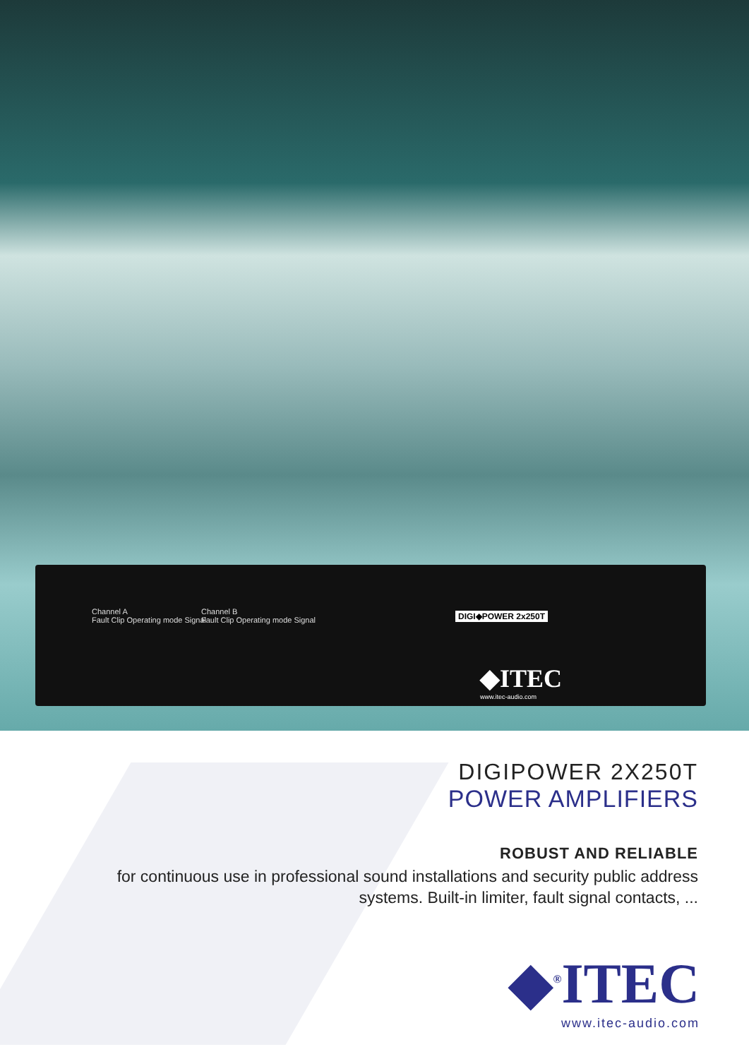Channel A
Fault Clip Operating mode Signal
Channel B
Fault Clip Operating mode Signal
DIGI◆POWER 2x250T
◆ITEC
www.itec-audio.com
DIGIPOWER 2X250T
POWER AMPLIFIERS
ROBUST AND RELIABLE
for continuous use in professional sound installations and security public address systems. Built-in limiter, fault signal contacts, ...
◆<sup>®</sup>ITEC
www.itec-audio.com